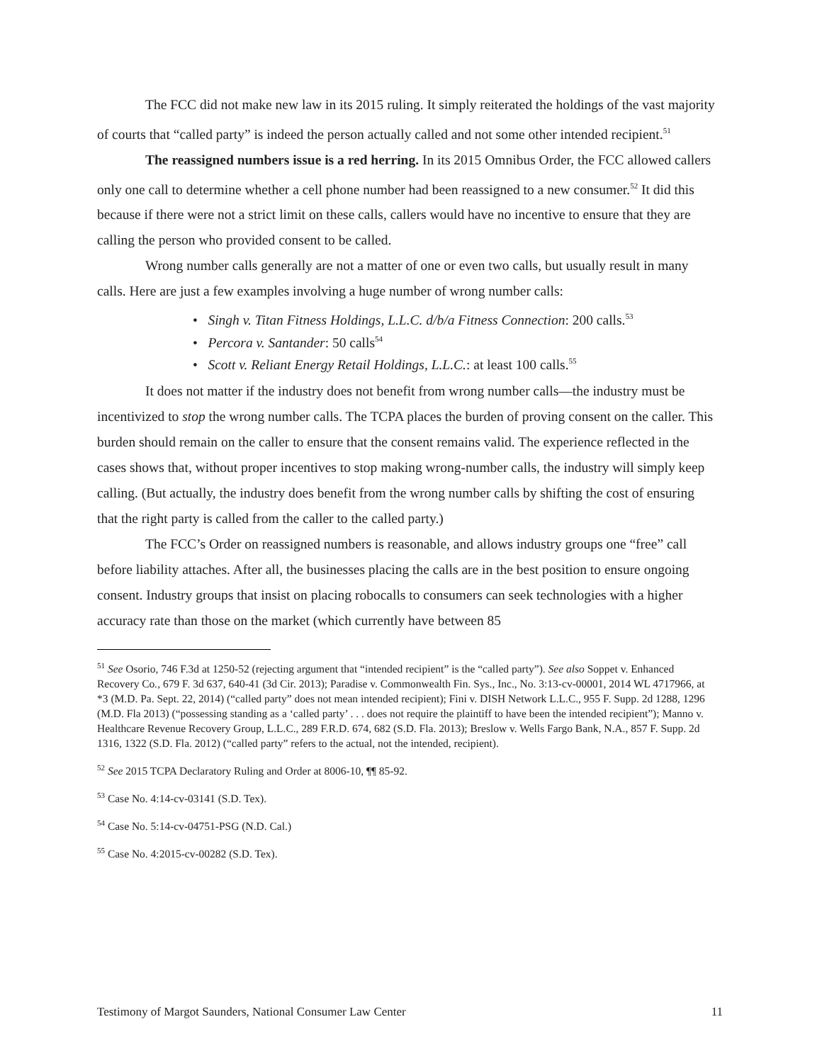The FCC did not make new law in its 2015 ruling. It simply reiterated the holdings of the vast majority of courts that “called party” is indeed the person actually called and not some other intended recipient.<sup>51</sup>
The reassigned numbers issue is a red herring. In its 2015 Omnibus Order, the FCC allowed callers only one call to determine whether a cell phone number had been reassigned to a new consumer.<sup>52</sup> It did this because if there were not a strict limit on these calls, callers would have no incentive to ensure that they are calling the person who provided consent to be called.
Wrong number calls generally are not a matter of one or even two calls, but usually result in many calls. Here are just a few examples involving a huge number of wrong number calls:
• Singh v. Titan Fitness Holdings, L.L.C. d/b/a Fitness Connection: 200 calls.<sup>53</sup>
• Percora v. Santander: 50 calls<sup>54</sup>
• Scott v. Reliant Energy Retail Holdings, L.L.C.: at least 100 calls.<sup>55</sup>
It does not matter if the industry does not benefit from wrong number calls—the industry must be incentivized to stop the wrong number calls. The TCPA places the burden of proving consent on the caller. This burden should remain on the caller to ensure that the consent remains valid. The experience reflected in the cases shows that, without proper incentives to stop making wrong-number calls, the industry will simply keep calling. (But actually, the industry does benefit from the wrong number calls by shifting the cost of ensuring that the right party is called from the caller to the called party.)
The FCC’s Order on reassigned numbers is reasonable, and allows industry groups one “free” call before liability attaches. After all, the businesses placing the calls are in the best position to ensure ongoing consent. Industry groups that insist on placing robocalls to consumers can seek technologies with a higher accuracy rate than those on the market (which currently have between 85
<sup>51</sup> See Osorio, 746 F.3d at 1250-52 (rejecting argument that “intended recipient” is the “called party”). See also Soppet v. Enhanced Recovery Co., 679 F. 3d 637, 640-41 (3d Cir. 2013); Paradise v. Commonwealth Fin. Sys., Inc., No. 3:13-cv-00001, 2014 WL 4717966, at *3 (M.D. Pa. Sept. 22, 2014) (“called party” does not mean intended recipient); Fini v. DISH Network L.L.C., 955 F. Supp. 2d 1288, 1296 (M.D. Fla 2013) (“possessing standing as a ‘called party’ . . . does not require the plaintiff to have been the intended recipient”); Manno v. Healthcare Revenue Recovery Group, L.L.C., 289 F.R.D. 674, 682 (S.D. Fla. 2013); Breslow v. Wells Fargo Bank, N.A., 857 F. Supp. 2d 1316, 1322 (S.D. Fla. 2012) (“called party” refers to the actual, not the intended, recipient).
<sup>52</sup> See 2015 TCPA Declaratory Ruling and Order at 8006-10, ¶¶ 85-92.
<sup>53</sup> Case No. 4:14-cv-03141 (S.D. Tex).
<sup>54</sup> Case No. 5:14-cv-04751-PSG (N.D. Cal.)
<sup>55</sup> Case No. 4:2015-cv-00282 (S.D. Tex).
Testimony of Margot Saunders, National Consumer Law Center 11